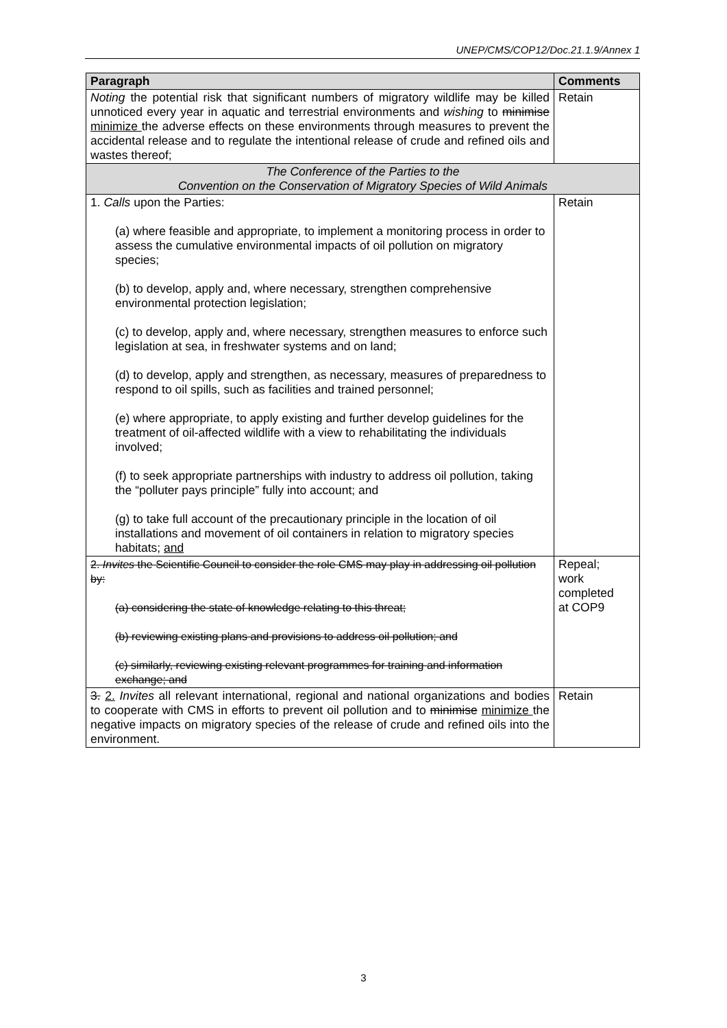UNEP/CMS/COP12/Doc.21.1.9/Annex 1
| Paragraph | Comments |
| --- | --- |
| Noting the potential risk that significant numbers of migratory wildlife may be killed unnoticed every year in aquatic and terrestrial environments and wishing to minimise minimize the adverse effects on these environments through measures to prevent the accidental release and to regulate the intentional release of crude and refined oils and wastes thereof; | Retain |
| The Conference of the Parties to the Convention on the Conservation of Migratory Species of Wild Animals | |
| 1. Calls upon the Parties: (a) where feasible and appropriate, to implement a monitoring process in order to assess the cumulative environmental impacts of oil pollution on migratory species; (b) to develop, apply and, where necessary, strengthen comprehensive environmental protection legislation; (c) to develop, apply and, where necessary, strengthen measures to enforce such legislation at sea, in freshwater systems and on land; (d) to develop, apply and strengthen, as necessary, measures of preparedness to respond to oil spills, such as facilities and trained personnel; (e) where appropriate, to apply existing and further develop guidelines for the treatment of oil-affected wildlife with a view to rehabilitating the individuals involved; (f) to seek appropriate partnerships with industry to address oil pollution, taking the “polluter pays principle” fully into account; and (g) to take full account of the precautionary principle in the location of oil installations and movement of oil containers in relation to migratory species habitats; and | Retain |
| 2. Invites the Scientific Council to consider the role CMS may play in addressing oil pollution by: (a) considering the state of knowledge relating to this threat; (b) reviewing existing plans and provisions to address oil pollution; and (c) similarly, reviewing existing relevant programmes for training and information exchange; and | Repeal; work completed at COP9 |
| 3. 2. Invites all relevant international, regional and national organizations and bodies to cooperate with CMS in efforts to prevent oil pollution and to minimise minimize the negative impacts on migratory species of the release of crude and refined oils into the environment. | Retain |
3